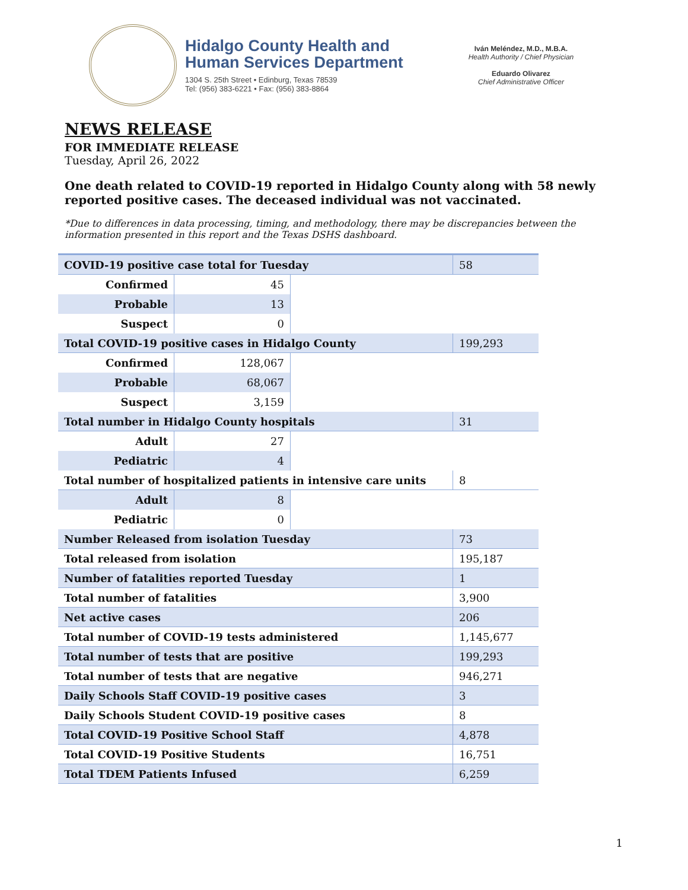Hidalgo County Health and
Human Services Department
1304 S. 25th Street • Edinburg, Texas 78539
Tel: (956) 383-6221 • Fax: (956) 383-8864
Iván Meléndez, M.D., M.B.A.
Health Authority / Chief Physician
Eduardo Olivarez
Chief Administrative Officer
NEWS RELEASE
FOR IMMEDIATE RELEASE
Tuesday, April 26, 2022
One death related to COVID-19 reported in Hidalgo County along with 58 newly reported positive cases. The deceased individual was not vaccinated.
*Due to differences in data processing, timing, and methodology, there may be discrepancies between the information presented in this report and the Texas DSHS dashboard.
| COVID-19 positive case total for Tuesday | | | 58 |
| Confirmed | 45 | | |
| Probable | 13 | | |
| Suspect | 0 | | |
| Total COVID-19 positive cases in Hidalgo County | | | 199,293 |
| Confirmed | 128,067 | | |
| Probable | 68,067 | | |
| Suspect | 3,159 | | |
| Total number in Hidalgo County hospitals | | | 31 |
| Adult | 27 | | |
| Pediatric | 4 | | |
| Total number of hospitalized patients in intensive care units | | | 8 |
| Adult | 8 | | |
| Pediatric | 0 | | |
| Number Released from isolation Tuesday | | | 73 |
| Total released from isolation | | | 195,187 |
| Number of fatalities reported Tuesday | | | 1 |
| Total number of fatalities | | | 3,900 |
| Net active cases | | | 206 |
| Total number of COVID-19 tests administered | | | 1,145,677 |
| Total number of tests that are positive | | | 199,293 |
| Total number of tests that are negative | | | 946,271 |
| Daily Schools Staff COVID-19 positive cases | | | 3 |
| Daily Schools Student COVID-19 positive cases | | | 8 |
| Total COVID-19 Positive School Staff | | | 4,878 |
| Total COVID-19 Positive Students | | | 16,751 |
| Total TDEM Patients Infused | | | 6,259 |
1